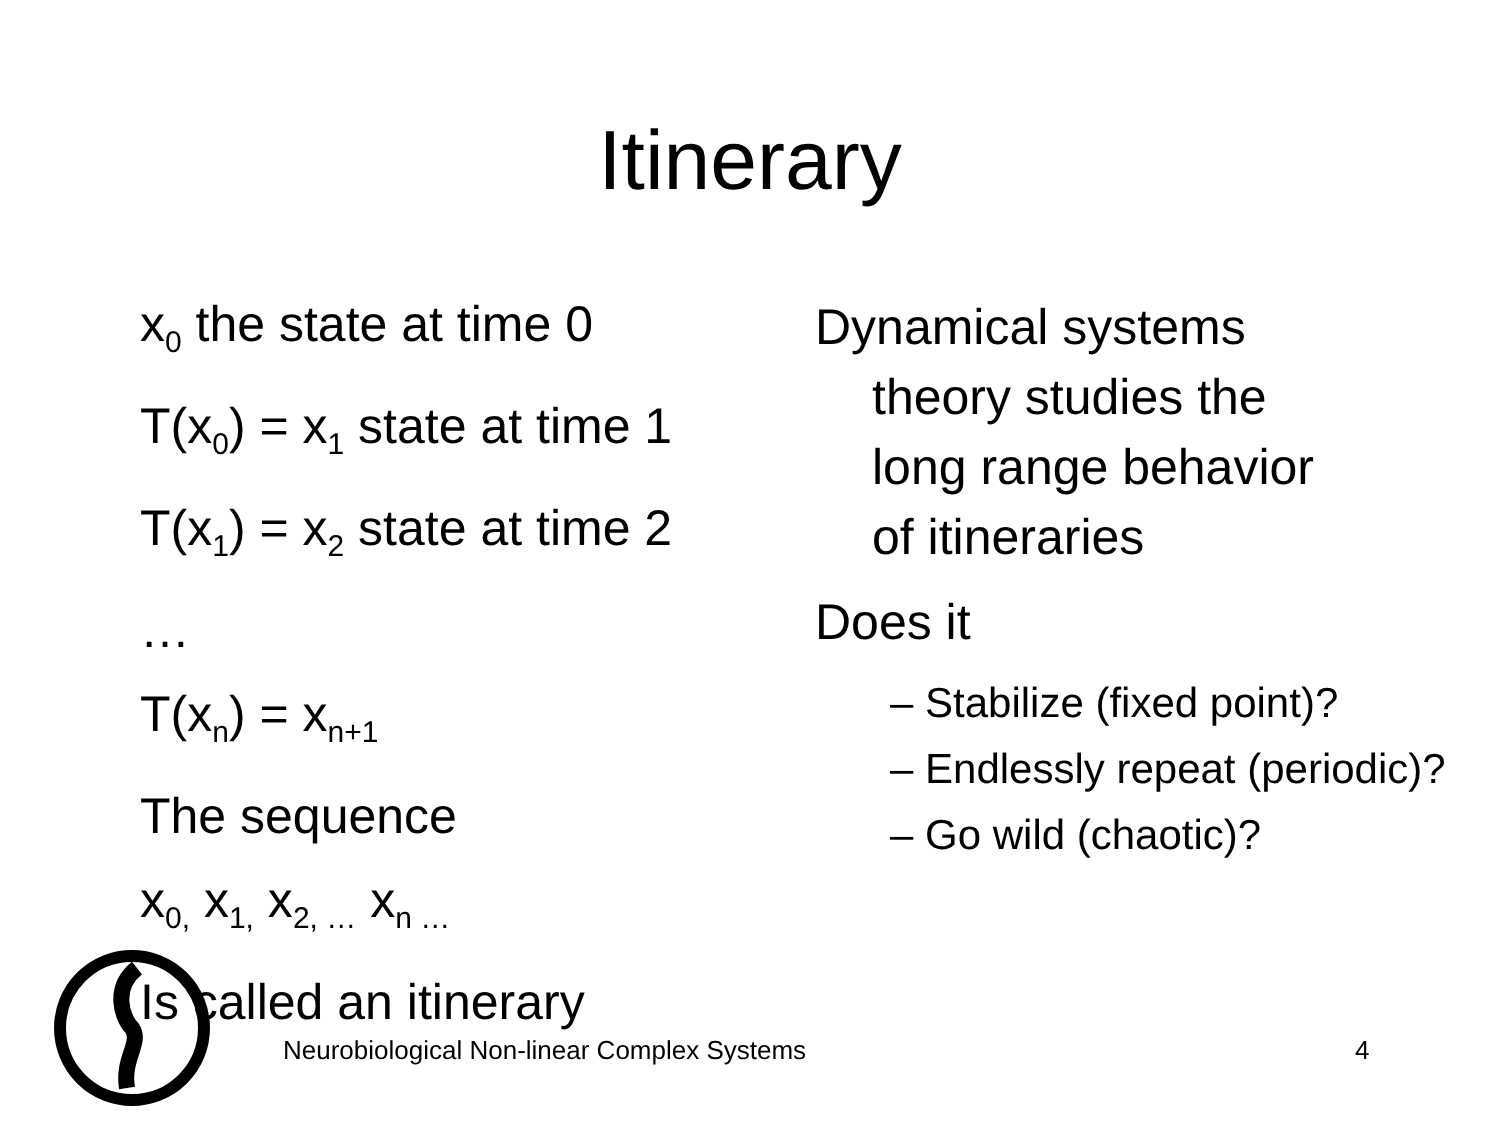Itinerary
x<sub>0</sub> the state at time 0
T(x<sub>0</sub>) = x<sub>1</sub> state at time 1
T(x<sub>1</sub>) = x<sub>2</sub> state at time 2
…
T(x<sub>n</sub>) = x<sub>n+1</sub>
The sequence
x<sub>0,</sub> x<sub>1,</sub> x<sub>2, …</sub> x<sub>n …</sub>
Is called an itinerary
Dynamical systems
theory studies the
long range behavior
of itineraries
Does it
– Stabilize (fixed point)?
– Endlessly repeat (periodic)?
– Go wild (chaotic)?
Neurobiological Non-linear Complex Systems
4